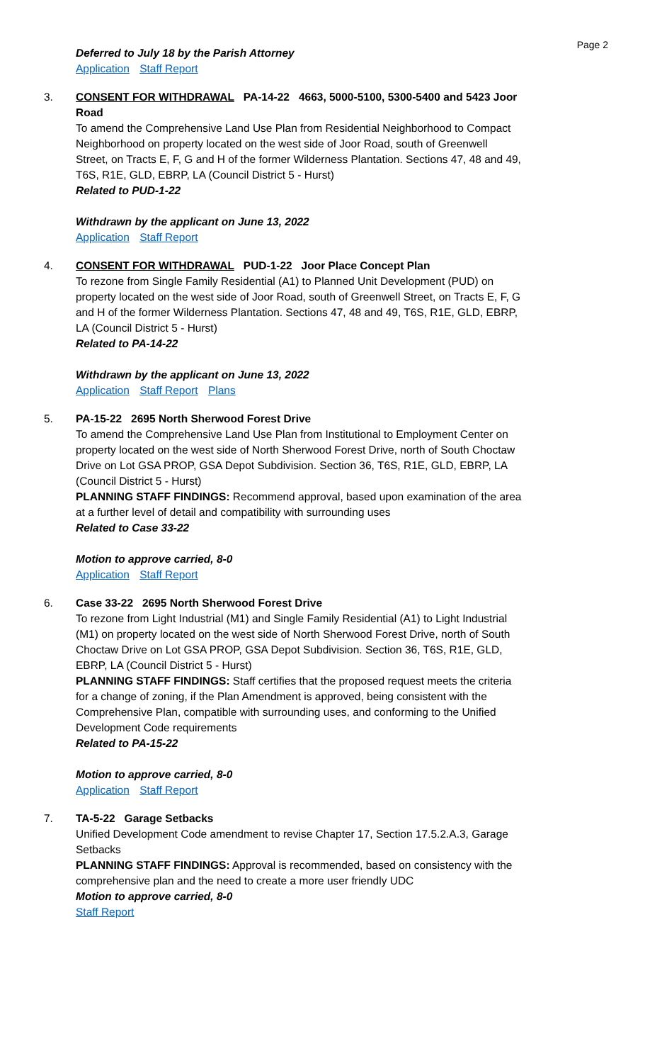Page 2
Deferred to July 18 by the Parish Attorney
Application Staff Report
3. CONSENT FOR WITHDRAWAL PA-14-22 4663, 5000-5100, 5300-5400 and 5423 Joor Road
To amend the Comprehensive Land Use Plan from Residential Neighborhood to Compact Neighborhood on property located on the west side of Joor Road, south of Greenwell Street, on Tracts E, F, G and H of the former Wilderness Plantation. Sections 47, 48 and 49, T6S, R1E, GLD, EBRP, LA (Council District 5 - Hurst)
Related to PUD-1-22
Withdrawn by the applicant on June 13, 2022
Application Staff Report
4. CONSENT FOR WITHDRAWAL PUD-1-22 Joor Place Concept Plan
To rezone from Single Family Residential (A1) to Planned Unit Development (PUD) on property located on the west side of Joor Road, south of Greenwell Street, on Tracts E, F, G and H of the former Wilderness Plantation. Sections 47, 48 and 49, T6S, R1E, GLD, EBRP, LA (Council District 5 - Hurst)
Related to PA-14-22
Withdrawn by the applicant on June 13, 2022
Application Staff Report Plans
5. PA-15-22 2695 North Sherwood Forest Drive
To amend the Comprehensive Land Use Plan from Institutional to Employment Center on property located on the west side of North Sherwood Forest Drive, north of South Choctaw Drive on Lot GSA PROP, GSA Depot Subdivision. Section 36, T6S, R1E, GLD, EBRP, LA (Council District 5 - Hurst)
PLANNING STAFF FINDINGS: Recommend approval, based upon examination of the area at a further level of detail and compatibility with surrounding uses
Related to Case 33-22
Motion to approve carried, 8-0
Application Staff Report
6. Case 33-22 2695 North Sherwood Forest Drive
To rezone from Light Industrial (M1) and Single Family Residential (A1) to Light Industrial (M1) on property located on the west side of North Sherwood Forest Drive, north of South Choctaw Drive on Lot GSA PROP, GSA Depot Subdivision. Section 36, T6S, R1E, GLD, EBRP, LA (Council District 5 - Hurst)
PLANNING STAFF FINDINGS: Staff certifies that the proposed request meets the criteria for a change of zoning, if the Plan Amendment is approved, being consistent with the Comprehensive Plan, compatible with surrounding uses, and conforming to the Unified Development Code requirements
Related to PA-15-22
Motion to approve carried, 8-0
Application Staff Report
7. TA-5-22 Garage Setbacks
Unified Development Code amendment to revise Chapter 17, Section 17.5.2.A.3, Garage Setbacks
PLANNING STAFF FINDINGS: Approval is recommended, based on consistency with the comprehensive plan and the need to create a more user friendly UDC
Motion to approve carried, 8-0
Staff Report